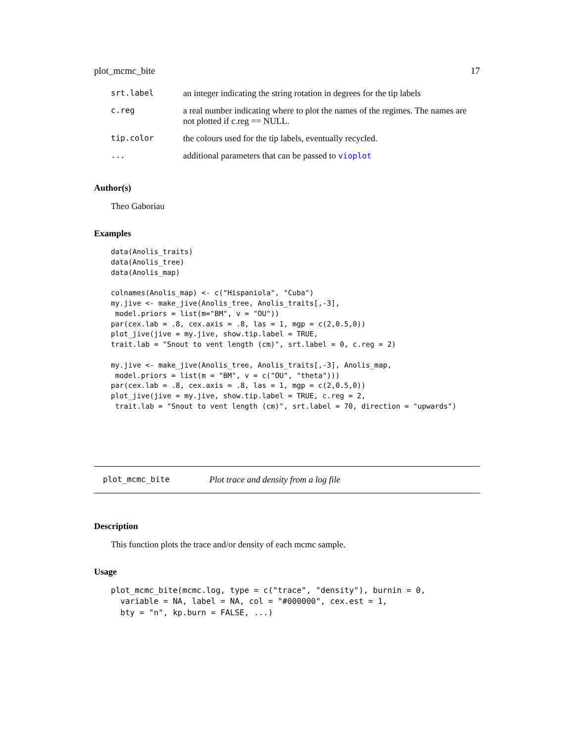plot_mcmc_bite 17
| srt.label | an integer indicating the string rotation in degrees for the tip labels |
| c.reg | a real number indicating where to plot the names of the regimes. The names are not plotted if c.reg == NULL. |
| tip.color | the colours used for the tip labels, eventually recycled. |
| ... | additional parameters that can be passed to vioplot |
Author(s)
Theo Gaboriau
Examples
data(Anolis_traits)
data(Anolis_tree)
data(Anolis_map)

colnames(Anolis_map) <- c("Hispaniola", "Cuba")
my.jive <- make_jive(Anolis_tree, Anolis_traits[,-3],
 model.priors = list(m="BM", v = "OU"))
par(cex.lab = .8, cex.axis = .8, las = 1, mgp = c(2,0.5,0))
plot_jive(jive = my.jive, show.tip.label = TRUE,
trait.lab = "Snout to vent length (cm)", srt.label = 0, c.reg = 2)

my.jive <- make_jive(Anolis_tree, Anolis_traits[,-3], Anolis_map,
 model.priors = list(m = "BM", v = c("OU", "theta")))
par(cex.lab = .8, cex.axis = .8, las = 1, mgp = c(2,0.5,0))
plot_jive(jive = my.jive, show.tip.label = TRUE, c.reg = 2,
 trait.lab = "Snout to vent length (cm)", srt.label = 70, direction = "upwards")
plot_mcmc_bite Plot trace and density from a log file
Description
This function plots the trace and/or density of each mcmc sample.
Usage
plot_mcmc_bite(mcmc.log, type = c("trace", "density"), burnin = 0,
  variable = NA, label = NA, col = "#000000", cex.est = 1,
  bty = "n", kp.burn = FALSE, ...)